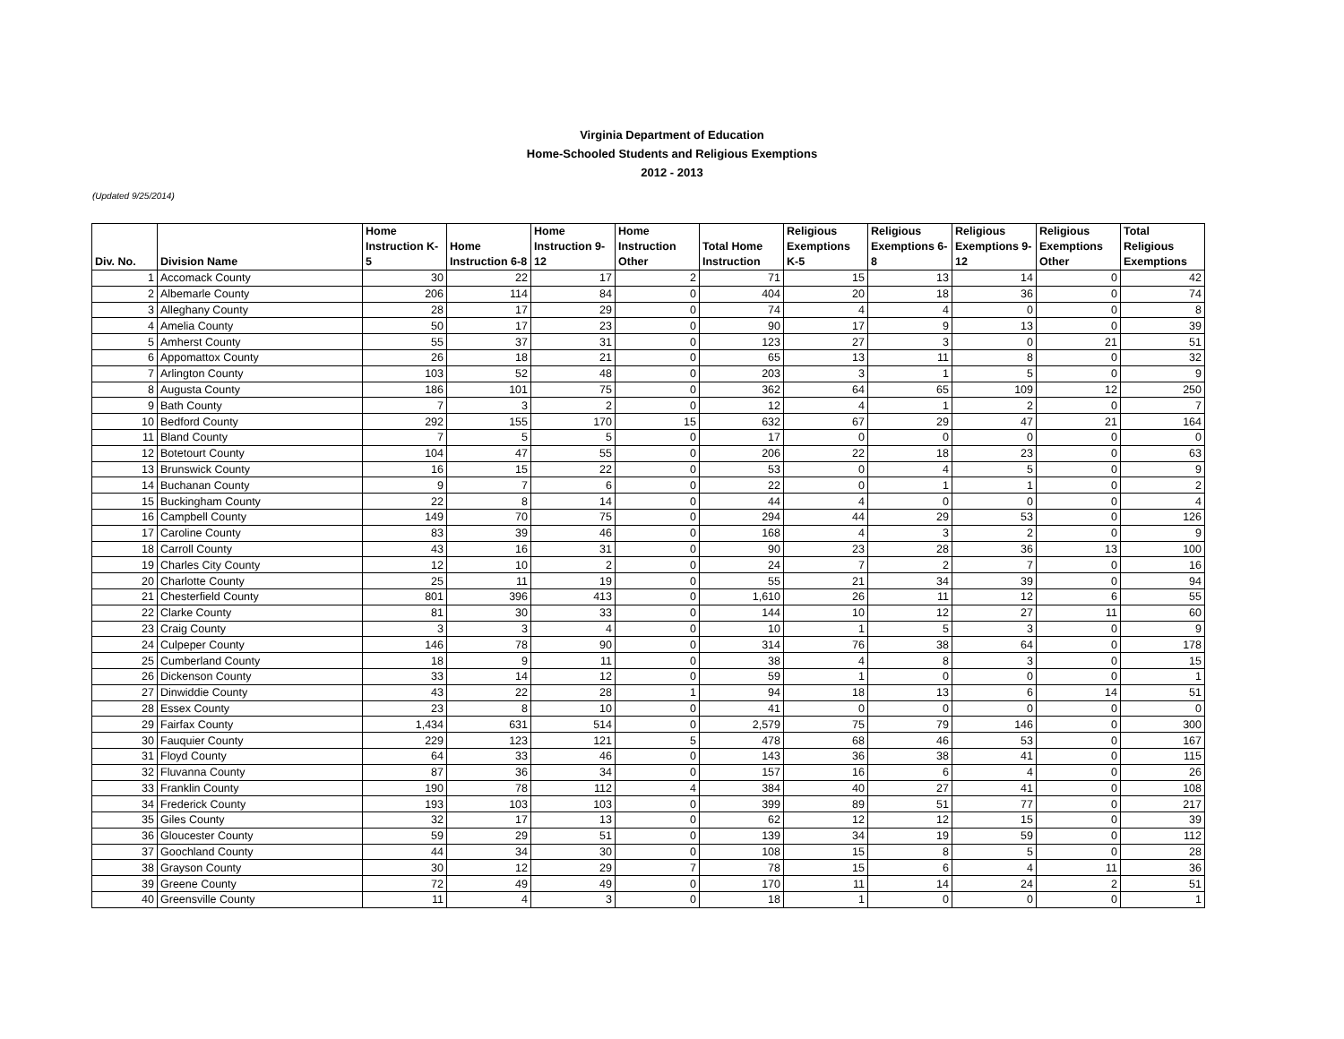Virginia Department of Education
Home-Schooled Students and Religious Exemptions
2012 - 2013
(Updated 9/25/2014)
| Div. No. | Division Name | Home Instruction K-5 | Home Instruction 6-8 | Home Instruction 9-12 | Home Instruction Other | Total Home Instruction | Religious Exemptions K-5 | Religious Exemptions 6-8 | Religious Exemptions 9-12 | Religious Exemptions Other | Total Religious Exemptions |
| --- | --- | --- | --- | --- | --- | --- | --- | --- | --- | --- | --- |
| 1 | Accomack County | 30 | 22 | 17 | 2 | 71 | 15 | 13 | 14 | 0 | 42 |
| 2 | Albemarle County | 206 | 114 | 84 | 0 | 404 | 20 | 18 | 36 | 0 | 74 |
| 3 | Alleghany County | 28 | 17 | 29 | 0 | 74 | 4 | 4 | 0 | 0 | 8 |
| 4 | Amelia County | 50 | 17 | 23 | 0 | 90 | 17 | 9 | 13 | 0 | 39 |
| 5 | Amherst County | 55 | 37 | 31 | 0 | 123 | 27 | 3 | 0 | 21 | 51 |
| 6 | Appomattox County | 26 | 18 | 21 | 0 | 65 | 13 | 11 | 8 | 0 | 32 |
| 7 | Arlington County | 103 | 52 | 48 | 0 | 203 | 3 | 1 | 5 | 0 | 9 |
| 8 | Augusta County | 186 | 101 | 75 | 0 | 362 | 64 | 65 | 109 | 12 | 250 |
| 9 | Bath County | 7 | 3 | 2 | 0 | 12 | 4 | 1 | 2 | 0 | 7 |
| 10 | Bedford County | 292 | 155 | 170 | 15 | 632 | 67 | 29 | 47 | 21 | 164 |
| 11 | Bland County | 7 | 5 | 5 | 0 | 17 | 0 | 0 | 0 | 0 | 0 |
| 12 | Botetourt County | 104 | 47 | 55 | 0 | 206 | 22 | 18 | 23 | 0 | 63 |
| 13 | Brunswick County | 16 | 15 | 22 | 0 | 53 | 0 | 4 | 5 | 0 | 9 |
| 14 | Buchanan County | 9 | 7 | 6 | 0 | 22 | 0 | 1 | 1 | 0 | 2 |
| 15 | Buckingham County | 22 | 8 | 14 | 0 | 44 | 4 | 0 | 0 | 0 | 4 |
| 16 | Campbell County | 149 | 70 | 75 | 0 | 294 | 44 | 29 | 53 | 0 | 126 |
| 17 | Caroline County | 83 | 39 | 46 | 0 | 168 | 4 | 3 | 2 | 0 | 9 |
| 18 | Carroll County | 43 | 16 | 31 | 0 | 90 | 23 | 28 | 36 | 13 | 100 |
| 19 | Charles City County | 12 | 10 | 2 | 0 | 24 | 7 | 2 | 7 | 0 | 16 |
| 20 | Charlotte County | 25 | 11 | 19 | 0 | 55 | 21 | 34 | 39 | 0 | 94 |
| 21 | Chesterfield County | 801 | 396 | 413 | 0 | 1,610 | 26 | 11 | 12 | 6 | 55 |
| 22 | Clarke County | 81 | 30 | 33 | 0 | 144 | 10 | 12 | 27 | 11 | 60 |
| 23 | Craig County | 3 | 3 | 4 | 0 | 10 | 1 | 5 | 3 | 0 | 9 |
| 24 | Culpeper County | 146 | 78 | 90 | 0 | 314 | 76 | 38 | 64 | 0 | 178 |
| 25 | Cumberland County | 18 | 9 | 11 | 0 | 38 | 4 | 8 | 3 | 0 | 15 |
| 26 | Dickenson County | 33 | 14 | 12 | 0 | 59 | 1 | 0 | 0 | 0 | 1 |
| 27 | Dinwiddie County | 43 | 22 | 28 | 1 | 94 | 18 | 13 | 6 | 14 | 51 |
| 28 | Essex County | 23 | 8 | 10 | 0 | 41 | 0 | 0 | 0 | 0 | 0 |
| 29 | Fairfax County | 1,434 | 631 | 514 | 0 | 2,579 | 75 | 79 | 146 | 0 | 300 |
| 30 | Fauquier County | 229 | 123 | 121 | 5 | 478 | 68 | 46 | 53 | 0 | 167 |
| 31 | Floyd County | 64 | 33 | 46 | 0 | 143 | 36 | 38 | 41 | 0 | 115 |
| 32 | Fluvanna County | 87 | 36 | 34 | 0 | 157 | 16 | 6 | 4 | 0 | 26 |
| 33 | Franklin County | 190 | 78 | 112 | 4 | 384 | 40 | 27 | 41 | 0 | 108 |
| 34 | Frederick County | 193 | 103 | 103 | 0 | 399 | 89 | 51 | 77 | 0 | 217 |
| 35 | Giles County | 32 | 17 | 13 | 0 | 62 | 12 | 12 | 15 | 0 | 39 |
| 36 | Gloucester County | 59 | 29 | 51 | 0 | 139 | 34 | 19 | 59 | 0 | 112 |
| 37 | Goochland County | 44 | 34 | 30 | 0 | 108 | 15 | 8 | 5 | 0 | 28 |
| 38 | Grayson County | 30 | 12 | 29 | 7 | 78 | 15 | 6 | 4 | 11 | 36 |
| 39 | Greene County | 72 | 49 | 49 | 0 | 170 | 11 | 14 | 24 | 2 | 51 |
| 40 | Greensville County | 11 | 4 | 3 | 0 | 18 | 1 | 0 | 0 | 0 | 1 |